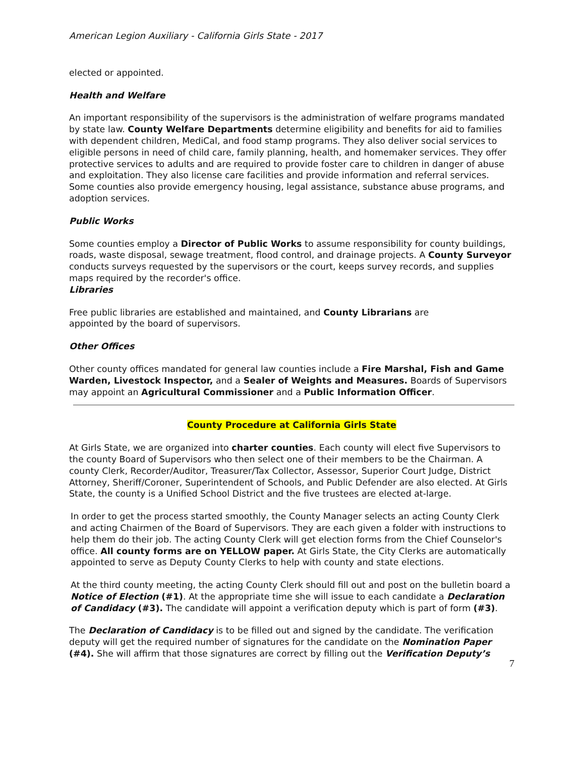American Legion Auxiliary - California Girls State - 2017
elected or appointed.
Health and Welfare
An important responsibility of the supervisors is the administration of welfare programs mandated by state law. County Welfare Departments determine eligibility and benefits for aid to families with dependent children, MediCal, and food stamp programs. They also deliver social services to eligible persons in need of child care, family planning, health, and homemaker services. They offer protective services to adults and are required to provide foster care to children in danger of abuse and exploitation. They also license care facilities and provide information and referral services. Some counties also provide emergency housing, legal assistance, substance abuse programs, and adoption services.
Public Works
Some counties employ a Director of Public Works to assume responsibility for county buildings, roads, waste disposal, sewage treatment, flood control, and drainage projects. A County Surveyor conducts surveys requested by the supervisors or the court, keeps survey records, and supplies maps required by the recorder's office.
Libraries
Free public libraries are established and maintained, and County Librarians are
appointed by the board of supervisors.
Other Offices
Other county offices mandated for general law counties include a Fire Marshal, Fish and Game Warden, Livestock Inspector, and a Sealer of Weights and Measures. Boards of Supervisors may appoint an Agricultural Commissioner and a Public Information Officer.
County Procedure at California Girls State
At Girls State, we are organized into charter counties. Each county will elect five Supervisors to the county Board of Supervisors who then select one of their members to be the Chairman. A county Clerk, Recorder/Auditor, Treasurer/Tax Collector, Assessor, Superior Court Judge, District Attorney, Sheriff/Coroner, Superintendent of Schools, and Public Defender are also elected. At Girls State, the county is a Unified School District and the five trustees are elected at-large.
In order to get the process started smoothly, the County Manager selects an acting County Clerk and acting Chairmen of the Board of Supervisors. They are each given a folder with instructions to help them do their job. The acting County Clerk will get election forms from the Chief Counselor's office. All county forms are on YELLOW paper. At Girls State, the City Clerks are automatically appointed to serve as Deputy County Clerks to help with county and state elections.
At the third county meeting, the acting County Clerk should fill out and post on the bulletin board a Notice of Election (#1). At the appropriate time she will issue to each candidate a Declaration of Candidacy (#3). The candidate will appoint a verification deputy which is part of form (#3).
The Declaration of Candidacy is to be filled out and signed by the candidate. The verification deputy will get the required number of signatures for the candidate on the Nomination Paper (#4). She will affirm that those signatures are correct by filling out the Verification Deputy’s
7